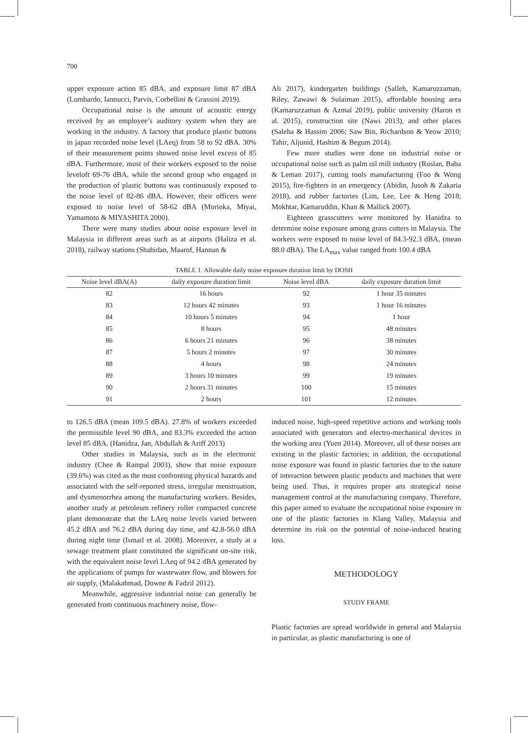700
upper exposure action 85 dBA, and exposure limit 87 dBA (Lombardo, Iannucci, Parvis, Corbellini & Grassini 2019).
Occupational noise is the amount of acoustic energy received by an employee’s auditory system when they are working in the industry. A factory that produce plastic buttons in japan recorded noise level (LAeq) from 58 to 92 dBA. 30% of their measurement points showed noise level excess of 85 dBA. Furthermore, most of their workers exposed to the noise leveloft 69-76 dBA, while the second group who engaged in the production of plastic buttons was continuously exposed to the noise level of 82-86 dBA. However, their officers were exposed to noise level of 58-62 dBA (Morioka, Miyai, Yamamoto & MIYASHITA 2000).
There were many studies about noise exposure level in Malaysia in different areas such as at airports (Haliza et al. 2018), railway stations (Shahidan, Maarof, Hannan &
Ali 2017), kindergarten buildings (Salleh, Kamaruzzaman, Riley, Zawawi & Sulaiman 2015), affordable housing area (Kamaruzzaman & Azmal 2019), public university (Haron et al. 2015), construction site (Nawi 2013), and other places (Saleha & Hassim 2006; Saw Bin, Richardson & Yeow 2010; Tahir, Aljunid, Hashim & Begum 2014).
Few more studies were done on industrial noise or occupational noise such as palm oil mill industry (Ruslan, Baba & Leman 2017), cutting tools manufacturing (Foo & Wong 2015), fire-fighters in an emergency (Abidin, Jusoh & Zakaria 2018), and rubber factories (Lim, Lee, Lee & Heng 2018; Mokhtar, Kamaruddin, Khan & Mallick 2007).
Eighteen grasscutters were monitored by Hanidza to determine noise exposure among grass cutters in Malaysia. The workers were exposed to noise level of 84.3-92.3 dBA, (mean 88.0 dBA). The LA<sub>max</sub> value ranged from 100.4 dBA
TABLE 1. Allowable daily noise exposure duration limit by DOSH
| Noise level dBA(A) | daily exposure duration limit | Noise level dBA | daily exposure duration limit |
| --- | --- | --- | --- |
| 82 | 16 hours | 92 | 1 hour 35 minutes |
| 83 | 12 hours 42 minutes | 93 | 1 hour 16 minutes |
| 84 | 10 hours 5 minutes | 94 | 1 hour |
| 85 | 8 hours | 95 | 48 minutes |
| 86 | 6 hours 21 minutes | 96 | 38 minutes |
| 87 | 5 hours 2 minutes | 97 | 30 minutes |
| 88 | 4 hours | 98 | 24 minutes |
| 89 | 3 hours 10 minutes | 99 | 19 minutes |
| 90 | 2 hours 31 minutes | 100 | 15 minutes |
| 91 | 2 hours | 101 | 12 minutes |
to 126.5 dBA (mean 109.5 dBA). 27.8% of workers exceeded the permissible level 90 dBA, and 83.3% exceeded the action level 85 dBA. (Hanidza, Jan, Abdullah & Ariff 2013)
Other studies in Malaysia, such as in the electronic industry (Chee & Rampal 2003), show that noise exposure (39.6%) was cited as the most confronting physical hazards and associated with the self-reported stress, irregular menstruation, and dysmenorrhea among the manufacturing workers. Besides, another study at petroleum refinery roller compacted concrete plant demonstrate that the LAeq noise levels varied between 45.2 dBA and 76.2 dBA during day time, and 42.8-56.0 dBA during night time (Ismail et al. 2008). Moreover, a study at a sewage treatment plant constituted the significant on-site risk, with the equivalent noise level LAeq of 94.2 dBA generated by the applications of pumps for wastewater flow, and blowers for air supply, (Malakahmad, Downe & Fadzil 2012).
Meanwhile, aggressive industrial noise can generally be generated from continuous machinery noise, flow-
induced noise, high-speed repetitive actions and working tools associated with generators and electro-mechanical devices in the working area (Yuen 2014). Moreover, all of these noises are existing in the plastic factories; in addition, the occupational noise exposure was found in plastic factories due to the nature of interaction between plastic products and machines that were being used. Thus, it requires proper ans strategical noise management control at the manufacturing company. Therefore, this paper aimed to evaluate the occupational noise exposure in one of the plastic factories in Klang Valley, Malaysia and determine its risk on the potential of noise-induced hearing loss.
METHODOLOGY
STUDY FRAME
Plastic factories are spread worldwide in general and Malaysia in particular, as plastic manufacturing is one of